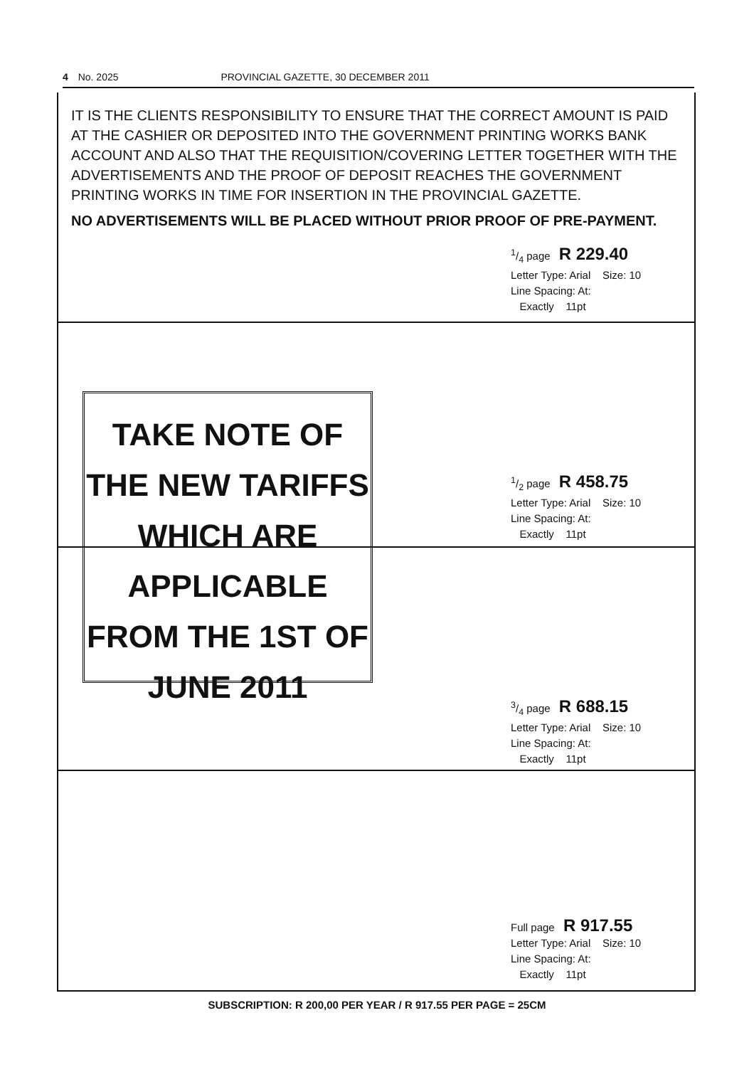4 No. 2025 PROVINCIAL GAZETTE, 30 DECEMBER 2011
IT IS THE CLIENTS RESPONSIBILITY TO ENSURE THAT THE CORRECT AMOUNT IS PAID AT THE CASHIER OR DEPOSITED INTO THE GOVERNMENT PRINTING WORKS BANK ACCOUNT AND ALSO THAT THE REQUISITION/COVERING LETTER TOGETHER WITH THE ADVERTISEMENTS AND THE PROOF OF DEPOSIT REACHES THE GOVERNMENT PRINTING WORKS IN TIME FOR INSERTION IN THE PROVINCIAL GAZETTE.
NO ADVERTISEMENTS WILL BE PLACED WITHOUT PRIOR PROOF OF PRE-PAYMENT.
1/4 page R 229.40
Letter Type: Arial Size: 10
Line Spacing: At:
Exactly 11pt
TAKE NOTE OF
THE NEW TARIFFS
WHICH ARE
APPLICABLE
FROM THE 1ST OF
JUNE 2011
1/2 page R 458.75
Letter Type: Arial Size: 10
Line Spacing: At:
Exactly 11pt
3/4 page R 688.15
Letter Type: Arial Size: 10
Line Spacing: At:
Exactly 11pt
Full page R 917.55
Letter Type: Arial Size: 10
Line Spacing: At:
Exactly 11pt
SUBSCRIPTION: R 200,00 PER YEAR / R 917.55 PER PAGE = 25CM